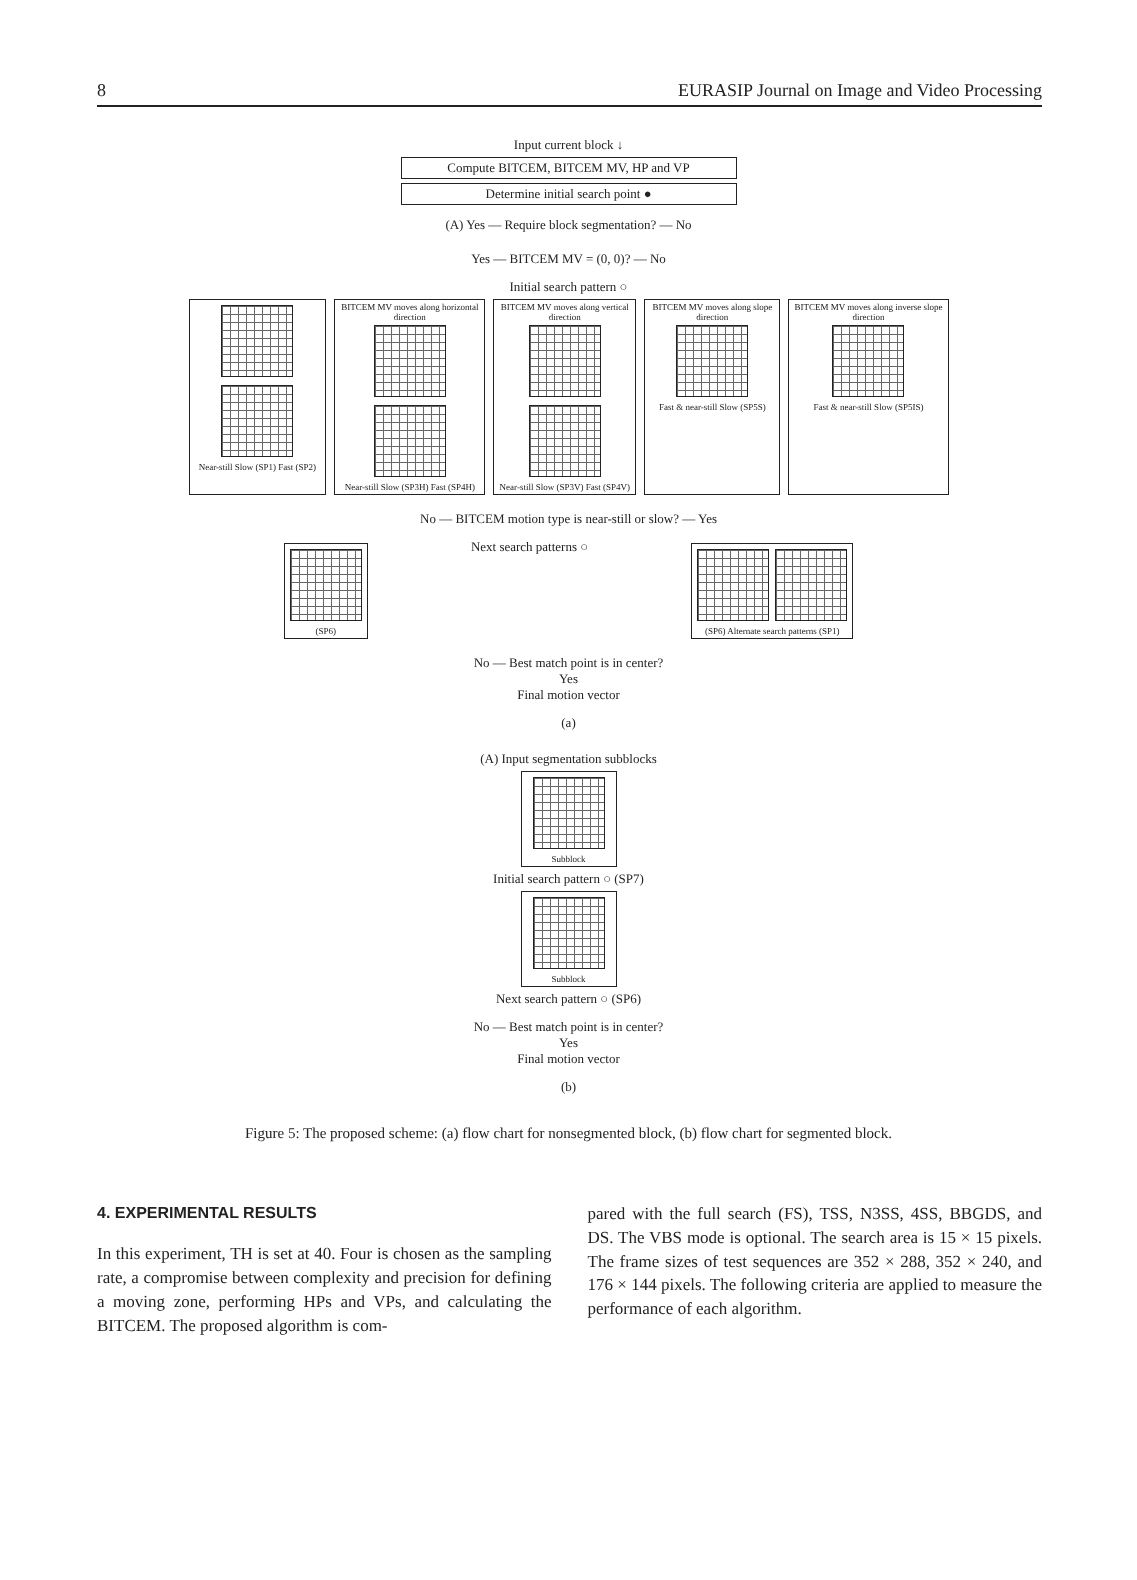8 EURASIP Journal on Image and Video Processing
Input current block ↓
Compute BITCEM, BITCEM MV, HP and VP
Determine initial search point ●
(A) Yes — Require block segmentation? — No
Yes — BITCEM MV = (0, 0)? — No
Initial search pattern ○
Near-still Slow (SP1) Fast (SP2)
BITCEM MV moves along horizontal direction
Near-still Slow (SP3H) Fast (SP4H)
BITCEM MV moves along vertical direction
Near-still Slow (SP3V) Fast (SP4V)
BITCEM MV moves along slope direction
Fast & near-still Slow (SP5S)
BITCEM MV moves along inverse slope direction
Fast & near-still Slow (SP5IS)
No — BITCEM motion type is near-still or slow? — Yes
(SP6)
Next search patterns ○
(SP6) Alternate search patterns (SP1)
No — Best match point is in center?
Yes
Final motion vector
(a)
(A) Input segmentation subblocks
Subblock
Initial search pattern ○ (SP7)
Subblock
Next search pattern ○ (SP6)
No — Best match point is in center?
Yes
Final motion vector
(b)
Figure 5: The proposed scheme: (a) flow chart for nonsegmented block, (b) flow chart for segmented block.
4. EXPERIMENTAL RESULTS
In this experiment, TH is set at 40. Four is chosen as the sampling rate, a compromise between complexity and precision for defining a moving zone, performing HPs and VPs, and calculating the BITCEM. The proposed algorithm is com-
pared with the full search (FS), TSS, N3SS, 4SS, BBGDS, and DS. The VBS mode is optional. The search area is 15 × 15 pixels. The frame sizes of test sequences are 352 × 288, 352 × 240, and 176 × 144 pixels. The following criteria are applied to measure the performance of each algorithm.